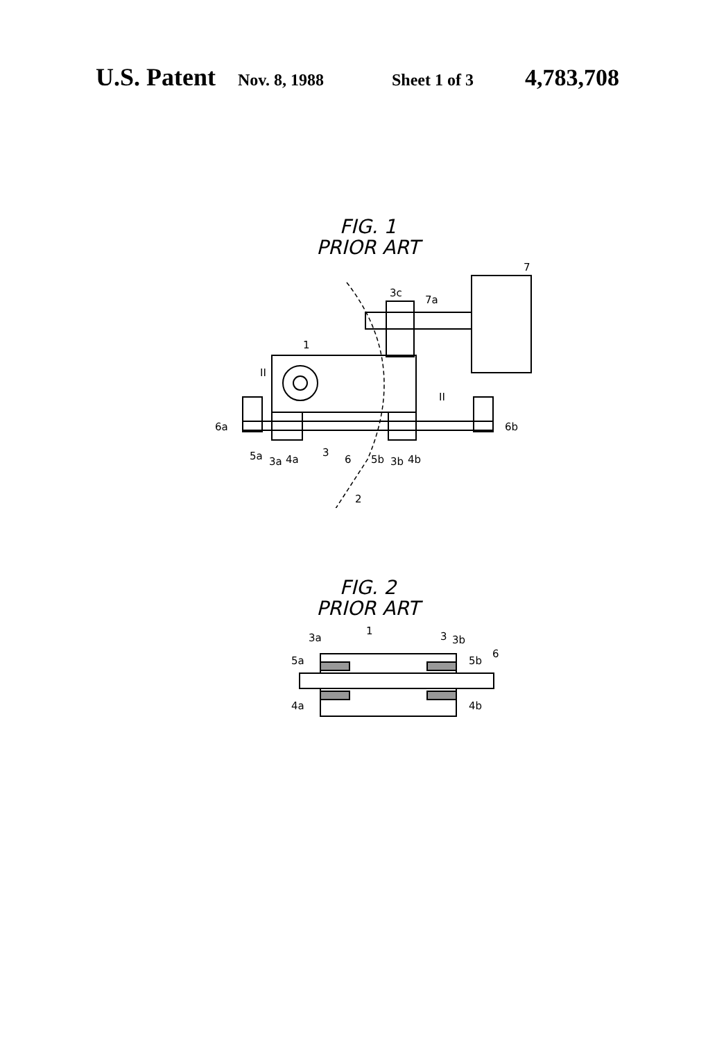U.S. Patent Nov. 8, 1988 Sheet 1 of 3 4,783,708
FIG. 1
PRIOR ART
7
3c
7a
1
II
II
6a
6b
5a
3a
4a
3
6
5b
3b
4b
2
FIG. 2
PRIOR ART
3a
1
3
3b
5a
5b
6
4a
4b